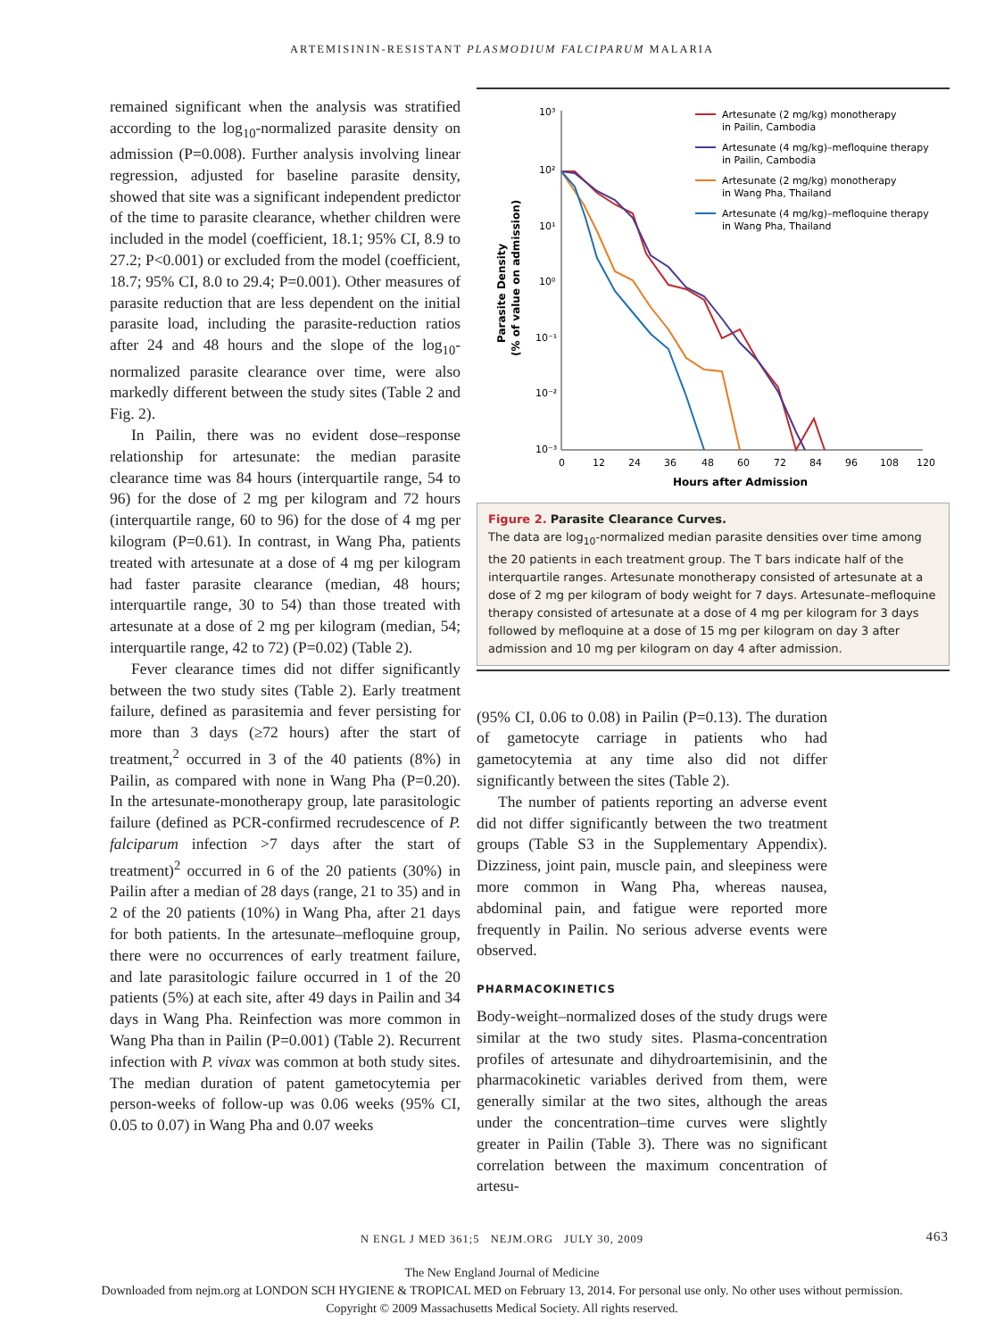ARTEMISININ-RESISTANT PLASMODIUM FALCIPARUM MALARIA
remained significant when the analysis was stratified according to the log<sub>10</sub>-normalized parasite density on admission (P=0.008). Further analysis involving linear regression, adjusted for baseline parasite density, showed that site was a significant independent predictor of the time to parasite clearance, whether children were included in the model (coefficient, 18.1; 95% CI, 8.9 to 27.2; P<0.001) or excluded from the model (coefficient, 18.7; 95% CI, 8.0 to 29.4; P=0.001). Other measures of parasite reduction that are less dependent on the initial parasite load, including the parasite-reduction ratios after 24 and 48 hours and the slope of the log<sub>10</sub>-normalized parasite clearance over time, were also markedly different between the study sites (Table 2 and Fig. 2).
In Pailin, there was no evident dose–response relationship for artesunate: the median parasite clearance time was 84 hours (interquartile range, 54 to 96) for the dose of 2 mg per kilogram and 72 hours (interquartile range, 60 to 96) for the dose of 4 mg per kilogram (P=0.61). In contrast, in Wang Pha, patients treated with artesunate at a dose of 4 mg per kilogram had faster parasite clearance (median, 48 hours; interquartile range, 30 to 54) than those treated with artesunate at a dose of 2 mg per kilogram (median, 54; interquartile range, 42 to 72) (P=0.02) (Table 2).
Fever clearance times did not differ significantly between the two study sites (Table 2). Early treatment failure, defined as parasitemia and fever persisting for more than 3 days (≥72 hours) after the start of treatment,<sup>2</sup> occurred in 3 of the 40 patients (8%) in Pailin, as compared with none in Wang Pha (P=0.20). In the artesunate-monotherapy group, late parasitologic failure (defined as PCR-confirmed recrudescence of P. falciparum infection >7 days after the start of treatment)<sup>2</sup> occurred in 6 of the 20 patients (30%) in Pailin after a median of 28 days (range, 21 to 35) and in 2 of the 20 patients (10%) in Wang Pha, after 21 days for both patients. In the artesunate–mefloquine group, there were no occurrences of early treatment failure, and late parasitologic failure occurred in 1 of the 20 patients (5%) at each site, after 49 days in Pailin and 34 days in Wang Pha. Reinfection was more common in Wang Pha than in Pailin (P=0.001) (Table 2). Recurrent infection with P. vivax was common at both study sites. The median duration of patent gametocytemia per person-weeks of follow-up was 0.06 weeks (95% CI, 0.05 to 0.07) in Wang Pha and 0.07 weeks
10³
10²
10¹
10⁰
10⁻¹
10⁻²
10⁻³
0
12
24
36
48
60
72
84
96
108
120
Hours after Admission
Parasite Density
(% of value on admission)
Artesunate (2 mg/kg) monotherapy
in Pailin, Cambodia
Artesunate (4 mg/kg)–mefloquine therapy
in Pailin, Cambodia
Artesunate (2 mg/kg) monotherapy
in Wang Pha, Thailand
Artesunate (4 mg/kg)–mefloquine therapy
in Wang Pha, Thailand
Figure 2. Parasite Clearance Curves.
The data are log<sub>10</sub>-normalized median parasite densities over time among the 20 patients in each treatment group. The T bars indicate half of the interquartile ranges. Artesunate monotherapy consisted of artesunate at a dose of 2 mg per kilogram of body weight for 7 days. Artesunate–mefloquine therapy consisted of artesunate at a dose of 4 mg per kilogram for 3 days followed by mefloquine at a dose of 15 mg per kilogram on day 3 after admission and 10 mg per kilogram on day 4 after admission.
(95% CI, 0.06 to 0.08) in Pailin (P=0.13). The duration of gametocyte carriage in patients who had gametocytemia at any time also did not differ significantly between the sites (Table 2).
The number of patients reporting an adverse event did not differ significantly between the two treatment groups (Table S3 in the Supplementary Appendix). Dizziness, joint pain, muscle pain, and sleepiness were more common in Wang Pha, whereas nausea, abdominal pain, and fatigue were reported more frequently in Pailin. No serious adverse events were observed.
PHARMACOKINETICS
Body-weight–normalized doses of the study drugs were similar at the two study sites. Plasma-concentration profiles of artesunate and dihydroartemisinin, and the pharmacokinetic variables derived from them, were generally similar at the two sites, although the areas under the concentration–time curves were slightly greater in Pailin (Table 3). There was no significant correlation between the maximum concentration of artesu-
N ENGL J MED 361;5 NEJM.ORG JULY 30, 2009 463
The New England Journal of Medicine
Downloaded from nejm.org at LONDON SCH HYGIENE & TROPICAL MED on February 13, 2014. For personal use only. No other uses without permission.
Copyright © 2009 Massachusetts Medical Society. All rights reserved.